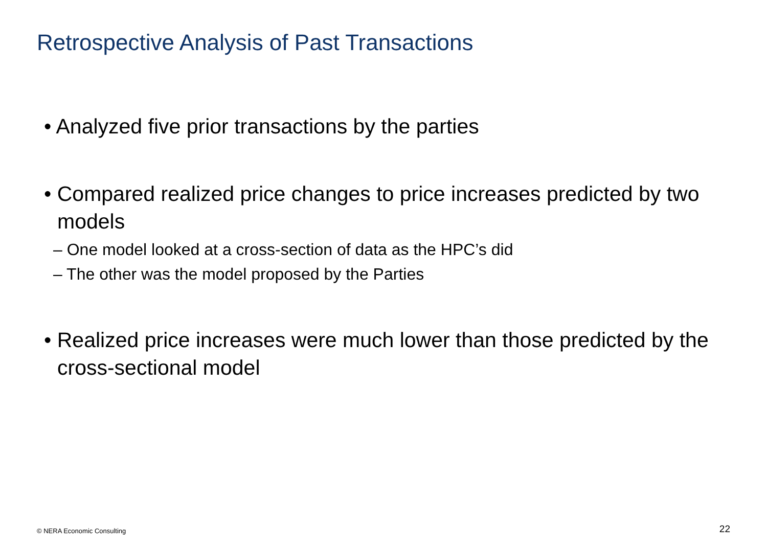Retrospective Analysis of Past Transactions
• Analyzed five prior transactions by the parties
• Compared realized price changes to price increases predicted by two models
– One model looked at a cross-section of data as the HPC’s did
– The other was the model proposed by the Parties
• Realized price increases were much lower than those predicted by the cross-sectional model
© NERA Economic Consulting 22